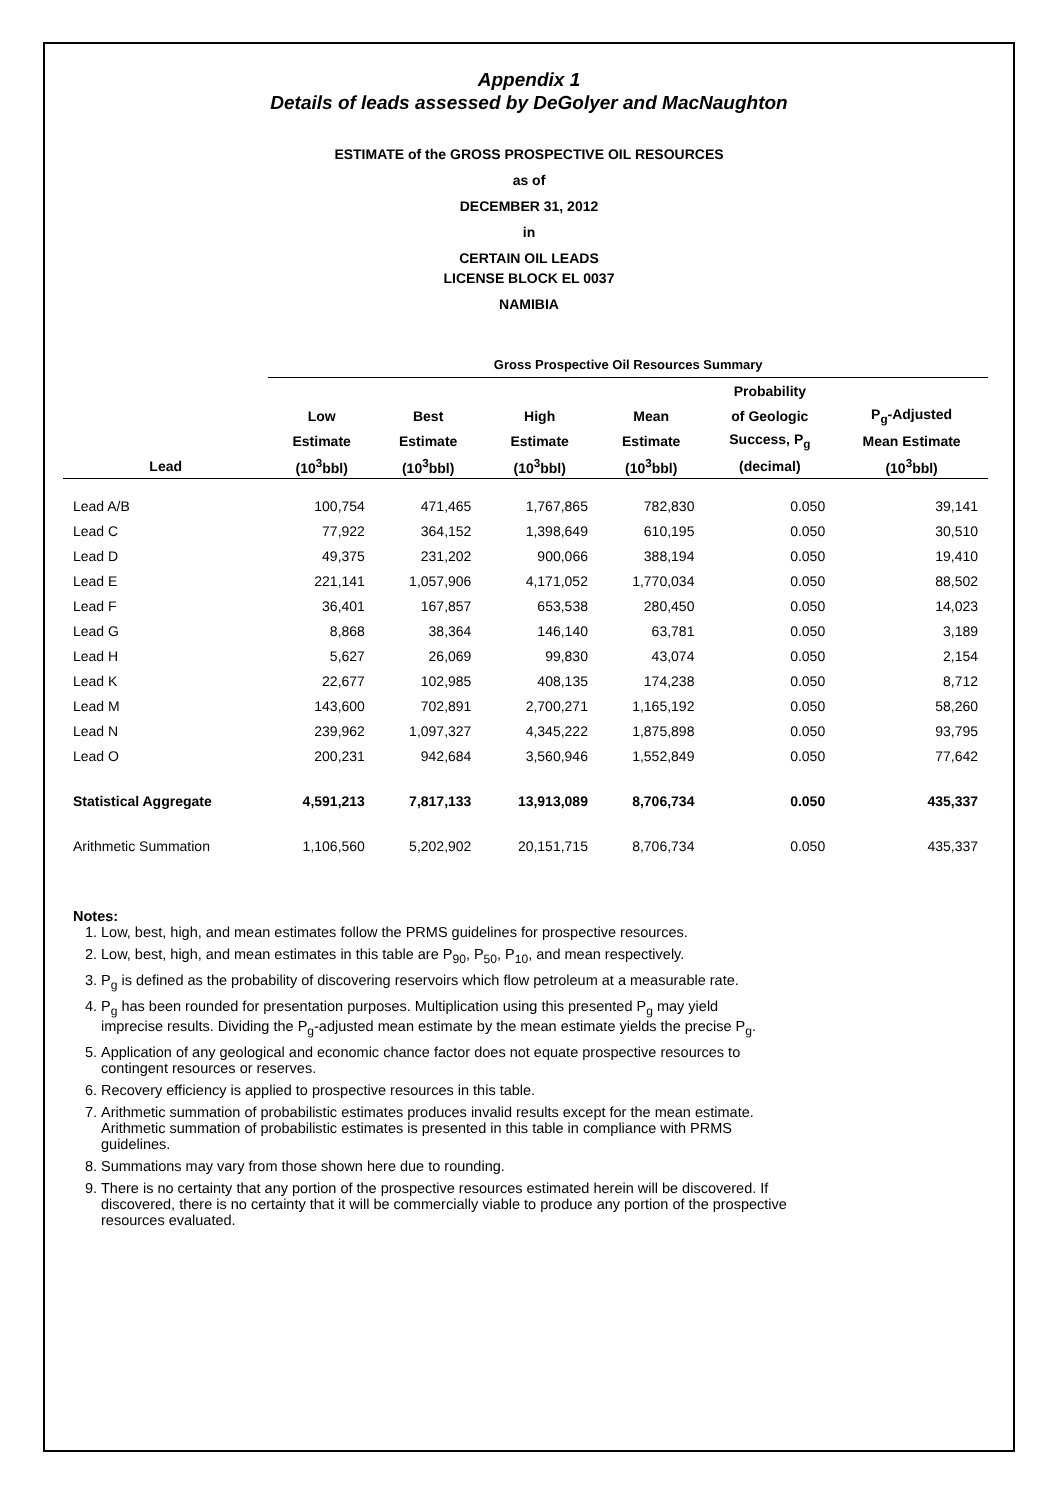Appendix 1
Details of leads assessed by DeGolyer and MacNaughton
ESTIMATE of the GROSS PROSPECTIVE OIL RESOURCES
as of
DECEMBER 31, 2012
in
CERTAIN OIL LEADS
LICENSE BLOCK EL 0037
NAMIBIA
| | Gross Prospective Oil Resources Summary | | | | | |
| --- | --- | --- | --- | --- | --- | --- |
| | | | | | Probability | |
| | Low | Best | High | Mean | of Geologic | P<sub>g</sub>-Adjusted |
| | Estimate | Estimate | Estimate | Estimate | Success, P<sub>g</sub> | Mean Estimate |
| Lead | (10<sup>3</sup>bbl) | (10<sup>3</sup>bbl) | (10<sup>3</sup>bbl) | (10<sup>3</sup>bbl) | (decimal) | (10<sup>3</sup>bbl) |
| Lead A/B | 100,754 | 471,465 | 1,767,865 | 782,830 | 0.050 | 39,141 |
| Lead C | 77,922 | 364,152 | 1,398,649 | 610,195 | 0.050 | 30,510 |
| Lead D | 49,375 | 231,202 | 900,066 | 388,194 | 0.050 | 19,410 |
| Lead E | 221,141 | 1,057,906 | 4,171,052 | 1,770,034 | 0.050 | 88,502 |
| Lead F | 36,401 | 167,857 | 653,538 | 280,450 | 0.050 | 14,023 |
| Lead G | 8,868 | 38,364 | 146,140 | 63,781 | 0.050 | 3,189 |
| Lead H | 5,627 | 26,069 | 99,830 | 43,074 | 0.050 | 2,154 |
| Lead K | 22,677 | 102,985 | 408,135 | 174,238 | 0.050 | 8,712 |
| Lead M | 143,600 | 702,891 | 2,700,271 | 1,165,192 | 0.050 | 58,260 |
| Lead N | 239,962 | 1,097,327 | 4,345,222 | 1,875,898 | 0.050 | 93,795 |
| Lead O | 200,231 | 942,684 | 3,560,946 | 1,552,849 | 0.050 | 77,642 |
| Statistical Aggregate | 4,591,213 | 7,817,133 | 13,913,089 | 8,706,734 | 0.050 | 435,337 |
| Arithmetic Summation | 1,106,560 | 5,202,902 | 20,151,715 | 8,706,734 | 0.050 | 435,337 |
Notes:
1. Low, best, high, and mean estimates follow the PRMS guidelines for prospective resources.
2. Low, best, high, and mean estimates in this table are P<sub>90</sub>, P<sub>50</sub>, P<sub>10</sub>, and mean respectively.
3. P<sub>g</sub> is defined as the probability of discovering reservoirs which flow petroleum at a measurable rate.
4. P<sub>g</sub> has been rounded for presentation purposes. Multiplication using this presented P<sub>g</sub> may yield imprecise results. Dividing the P<sub>g</sub>-adjusted mean estimate by the mean estimate yields the precise P<sub>g</sub>.
5. Application of any geological and economic chance factor does not equate prospective resources to contingent resources or reserves.
6. Recovery efficiency is applied to prospective resources in this table.
7. Arithmetic summation of probabilistic estimates produces invalid results except for the mean estimate.
Arithmetic summation of probabilistic estimates is presented in this table in compliance with PRMS guidelines.
8. Summations may vary from those shown here due to rounding.
9. There is no certainty that any portion of the prospective resources estimated herein will be discovered. If discovered, there is no certainty that it will be commercially viable to produce any portion of the prospective resources evaluated.